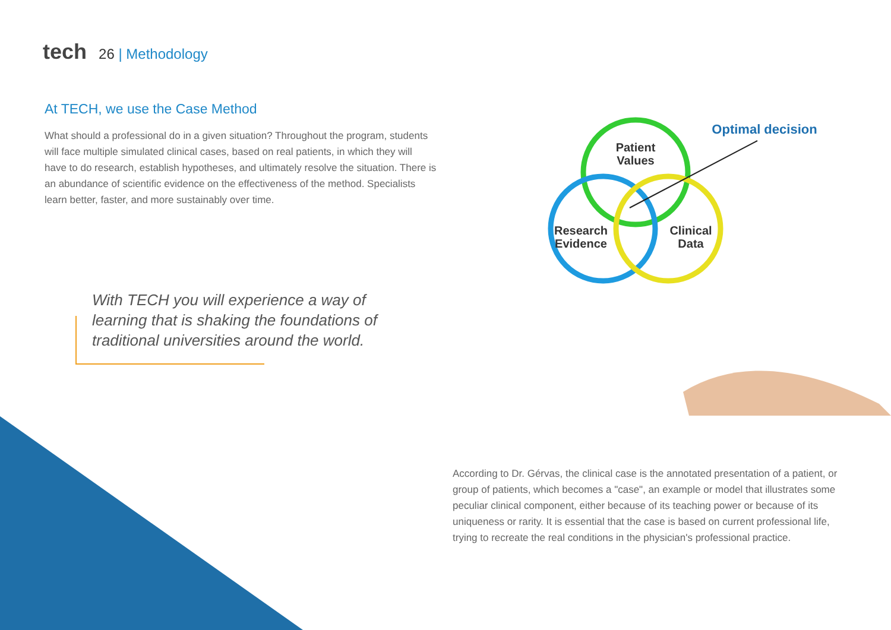tech 26 | Methodology
At TECH, we use the Case Method
What should a professional do in a given situation? Throughout the program, students will face multiple simulated clinical cases, based on real patients, in which they will have to do research, establish hypotheses, and ultimately resolve the situation. There is an abundance of scientific evidence on the effectiveness of the method. Specialists learn better, faster, and more sustainably over time.
With TECH you will experience a way of learning that is shaking the foundations of traditional universities around the world.
Patient
Values
Research
Evidence
Clinical
Data
Optimal decision
According to Dr. Gérvas, the clinical case is the annotated presentation of a patient, or group of patients, which becomes a "case", an example or model that illustrates some peculiar clinical component, either because of its teaching power or because of its uniqueness or rarity. It is essential that the case is based on current professional life, trying to recreate the real conditions in the physician's professional practice.